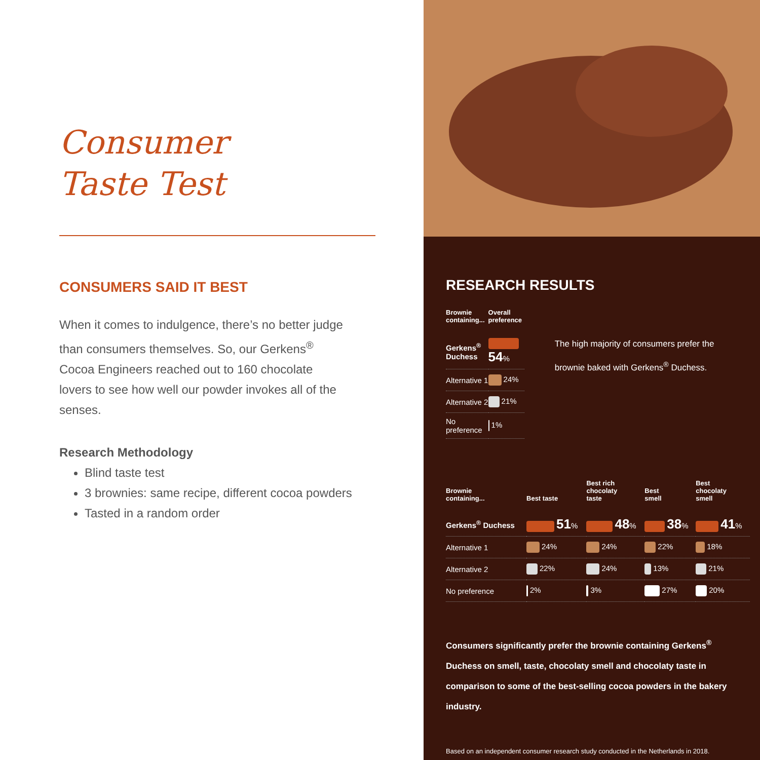Consumer
Taste Test
CONSUMERS SAID IT BEST
When it comes to indulgence, there’s no better judge than consumers themselves. So, our Gerkens<sup>®</sup> Cocoa Engineers reached out to 160 chocolate lovers to see how well our powder invokes all of the senses.
Research Methodology
Blind taste test
3 brownies: same recipe, different cocoa powders
Tasted in a random order
RESEARCH RESULTS
| Brownie containing... | Overall preference |
| --- | --- |
| Gerkens<sup>®</sup> Duchess | 54 % |
| Alternative 1 | 24% |
| Alternative 2 | 21% |
| No preference | 1% |
The high majority of consumers prefer the brownie baked with Gerkens<sup>®</sup> Duchess.
| Brownie containing... | Best taste | Best rich chocolaty taste | Best smell | Best chocolaty smell |
| --- | --- | --- | --- | --- |
| Gerkens<sup>®</sup> Duchess | 51 % | 48 % | 38 % | 41 % |
| Alternative 1 | 24% | 24% | 22% | 18% |
| Alternative 2 | 22% | 24% | 13% | 21% |
| No preference | 2% | 3% | 27% | 20% |
Consumers significantly prefer the brownie containing Gerkens<sup>®</sup> Duchess on smell, taste, chocolaty smell and chocolaty taste in comparison to some of the best-selling cocoa powders in the bakery industry.
Based on an independent consumer research study conducted in the Netherlands in 2018.